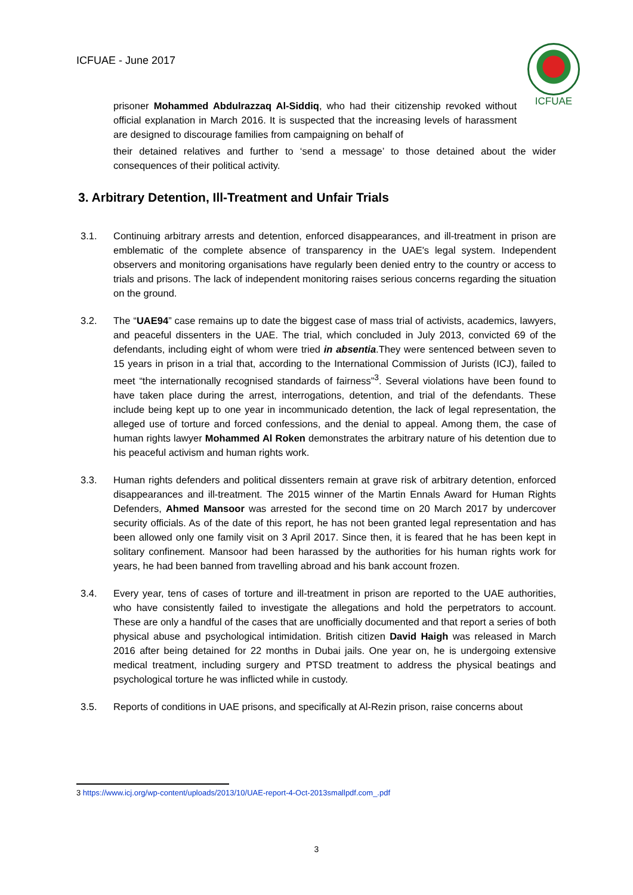ICFUAE - June 2017
ICFUAE
prisoner Mohammed Abdulrazzaq Al-Siddiq, who had their citizenship revoked without official explanation in March 2016. It is suspected that the increasing levels of harassment are designed to discourage families from campaigning on behalf of
their detained relatives and further to ‘send a message’ to those detained about the wider consequences of their political activity.
3. Arbitrary Detention, Ill-Treatment and Unfair Trials
3.1. Continuing arbitrary arrests and detention, enforced disappearances, and ill-treatment in prison are emblematic of the complete absence of transparency in the UAE's legal system. Independent observers and monitoring organisations have regularly been denied entry to the country or access to trials and prisons. The lack of independent monitoring raises serious concerns regarding the situation on the ground.
3.2. The “UAE94” case remains up to date the biggest case of mass trial of activists, academics, lawyers, and peaceful dissenters in the UAE. The trial, which concluded in July 2013, convicted 69 of the defendants, including eight of whom were tried in absentia.They were sentenced between seven to 15 years in prison in a trial that, according to the International Commission of Jurists (ICJ), failed to meet “the internationally recognised standards of fairness”<sup>3</sup>. Several violations have been found to have taken place during the arrest, interrogations, detention, and trial of the defendants. These include being kept up to one year in incommunicado detention, the lack of legal representation, the alleged use of torture and forced confessions, and the denial to appeal. Among them, the case of human rights lawyer Mohammed Al Roken demonstrates the arbitrary nature of his detention due to his peaceful activism and human rights work.
3.3. Human rights defenders and political dissenters remain at grave risk of arbitrary detention, enforced disappearances and ill-treatment. The 2015 winner of the Martin Ennals Award for Human Rights Defenders, Ahmed Mansoor was arrested for the second time on 20 March 2017 by undercover security officials. As of the date of this report, he has not been granted legal representation and has been allowed only one family visit on 3 April 2017. Since then, it is feared that he has been kept in solitary confinement. Mansoor had been harassed by the authorities for his human rights work for years, he had been banned from travelling abroad and his bank account frozen.
3.4. Every year, tens of cases of torture and ill-treatment in prison are reported to the UAE authorities, who have consistently failed to investigate the allegations and hold the perpetrators to account. These are only a handful of the cases that are unofficially documented and that report a series of both physical abuse and psychological intimidation. British citizen David Haigh was released in March 2016 after being detained for 22 months in Dubai jails. One year on, he is undergoing extensive medical treatment, including surgery and PTSD treatment to address the physical beatings and psychological torture he was inflicted while in custody.
3.5. Reports of conditions in UAE prisons, and specifically at Al-Rezin prison, raise concerns about
3 https://www.icj.org/wp-content/uploads/2013/10/UAE-report-4-Oct-2013smallpdf.com_.pdf
3